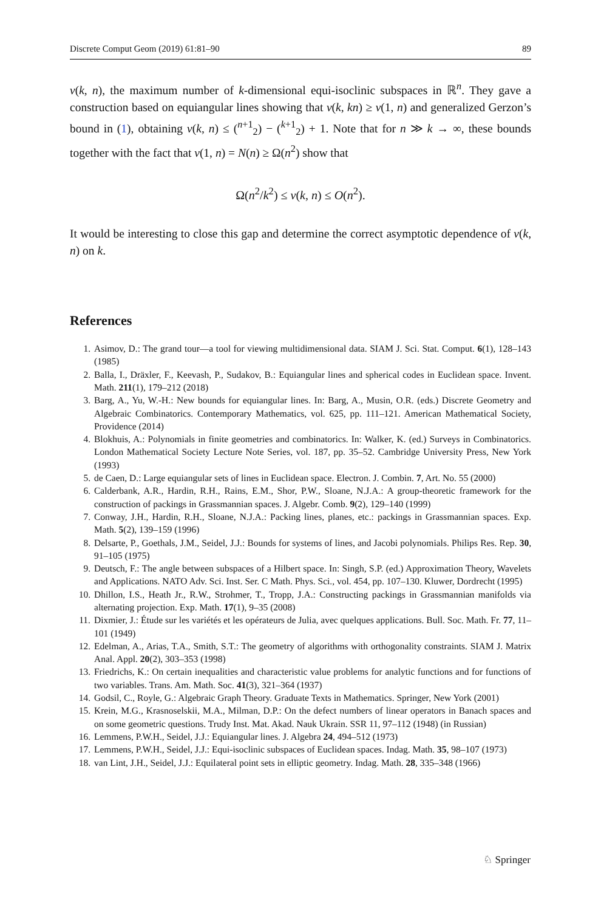Discrete Comput Geom (2019) 61:81–90 89
v(k, n), the maximum number of k-dimensional equi-isoclinic subspaces in ℝ<sup>n</sup>. They gave a construction based on equiangular lines showing that v(k, kn) ≥ v(1, n) and generalized Gerzon’s bound in (1), obtaining v(k, n) ≤ (<sup>n+1</sup><sub>2</sub>) − (<sup>k+1</sup><sub>2</sub>) + 1. Note that for n ≫ k → ∞, these bounds together with the fact that v(1, n) = N(n) ≥ Ω(n<sup>2</sup>) show that
Ω(n<sup>2</sup>/k<sup>2</sup>) ≤ v(k, n) ≤ O(n<sup>2</sup>).
It would be interesting to close this gap and determine the correct asymptotic dependence of v(k, n) on k.
References
1. Asimov, D.: The grand tour—a tool for viewing multidimensional data. SIAM J. Sci. Stat. Comput. 6(1), 128–143 (1985)
2. Balla, I., Dräxler, F., Keevash, P., Sudakov, B.: Equiangular lines and spherical codes in Euclidean space. Invent. Math. 211(1), 179–212 (2018)
3. Barg, A., Yu, W.-H.: New bounds for equiangular lines. In: Barg, A., Musin, O.R. (eds.) Discrete Geometry and Algebraic Combinatorics. Contemporary Mathematics, vol. 625, pp. 111–121. American Mathematical Society, Providence (2014)
4. Blokhuis, A.: Polynomials in finite geometries and combinatorics. In: Walker, K. (ed.) Surveys in Combinatorics. London Mathematical Society Lecture Note Series, vol. 187, pp. 35–52. Cambridge University Press, New York (1993)
5. de Caen, D.: Large equiangular sets of lines in Euclidean space. Electron. J. Combin. 7, Art. No. 55 (2000)
6. Calderbank, A.R., Hardin, R.H., Rains, E.M., Shor, P.W., Sloane, N.J.A.: A group-theoretic framework for the construction of packings in Grassmannian spaces. J. Algebr. Comb. 9(2), 129–140 (1999)
7. Conway, J.H., Hardin, R.H., Sloane, N.J.A.: Packing lines, planes, etc.: packings in Grassmannian spaces. Exp. Math. 5(2), 139–159 (1996)
8. Delsarte, P., Goethals, J.M., Seidel, J.J.: Bounds for systems of lines, and Jacobi polynomials. Philips Res. Rep. 30, 91–105 (1975)
9. Deutsch, F.: The angle between subspaces of a Hilbert space. In: Singh, S.P. (ed.) Approximation Theory, Wavelets and Applications. NATO Adv. Sci. Inst. Ser. C Math. Phys. Sci., vol. 454, pp. 107–130. Kluwer, Dordrecht (1995)
10. Dhillon, I.S., Heath Jr., R.W., Strohmer, T., Tropp, J.A.: Constructing packings in Grassmannian manifolds via alternating projection. Exp. Math. 17(1), 9–35 (2008)
11. Dixmier, J.: Étude sur les variétés et les opérateurs de Julia, avec quelques applications. Bull. Soc. Math. Fr. 77, 11–101 (1949)
12. Edelman, A., Arias, T.A., Smith, S.T.: The geometry of algorithms with orthogonality constraints. SIAM J. Matrix Anal. Appl. 20(2), 303–353 (1998)
13. Friedrichs, K.: On certain inequalities and characteristic value problems for analytic functions and for functions of two variables. Trans. Am. Math. Soc. 41(3), 321–364 (1937)
14. Godsil, C., Royle, G.: Algebraic Graph Theory. Graduate Texts in Mathematics. Springer, New York (2001)
15. Krein, M.G., Krasnoselskii, M.A., Milman, D.P.: On the defect numbers of linear operators in Banach spaces and on some geometric questions. Trudy Inst. Mat. Akad. Nauk Ukrain. SSR 11, 97–112 (1948) (in Russian)
16. Lemmens, P.W.H., Seidel, J.J.: Equiangular lines. J. Algebra 24, 494–512 (1973)
17. Lemmens, P.W.H., Seidel, J.J.: Equi-isoclinic subspaces of Euclidean spaces. Indag. Math. 35, 98–107 (1973)
18. van Lint, J.H., Seidel, J.J.: Equilateral point sets in elliptic geometry. Indag. Math. 28, 335–348 (1966)
♘ Springer